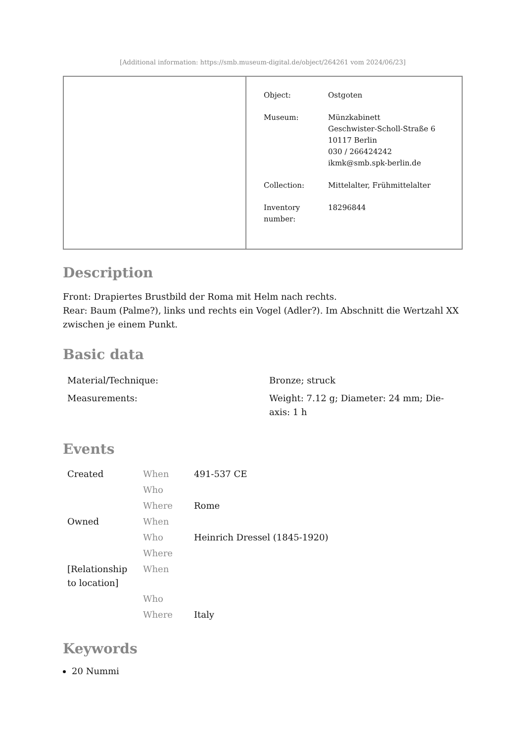[Additional information: https://smb.museum-digital.de/object/264261 vom 2024/06/23]
| | / Object: / Ostgoten / / Museum: / Münzkabinett Geschwister-Scholl-Straße 6 10117 Berlin 030 / 266424242 ikmk@smb.spk-berlin.de / / Collection: / Mittelalter, Frühmittelalter / / Inventory number: / 18296844 / |
Description
Front: Drapiertes Brustbild der Roma mit Helm nach rechts.
Rear: Baum (Palme?), links und rechts ein Vogel (Adler?). Im Abschnitt die Wertzahl XX zwischen je einem Punkt.
Basic data
| Material/Technique: | Bronze; struck |
| Measurements: | Weight: 7.12 g; Diameter: 24 mm; Die-axis: 1 h |
Events
| Created | When | 491-537 CE |
| | Who | |
| | Where | Rome |
| Owned | When | |
| | Who | Heinrich Dressel (1845-1920) |
| | Where | |
| [Relationship to location] | When | |
| | Who | |
| | Where | Italy |
Keywords
20 Nummi